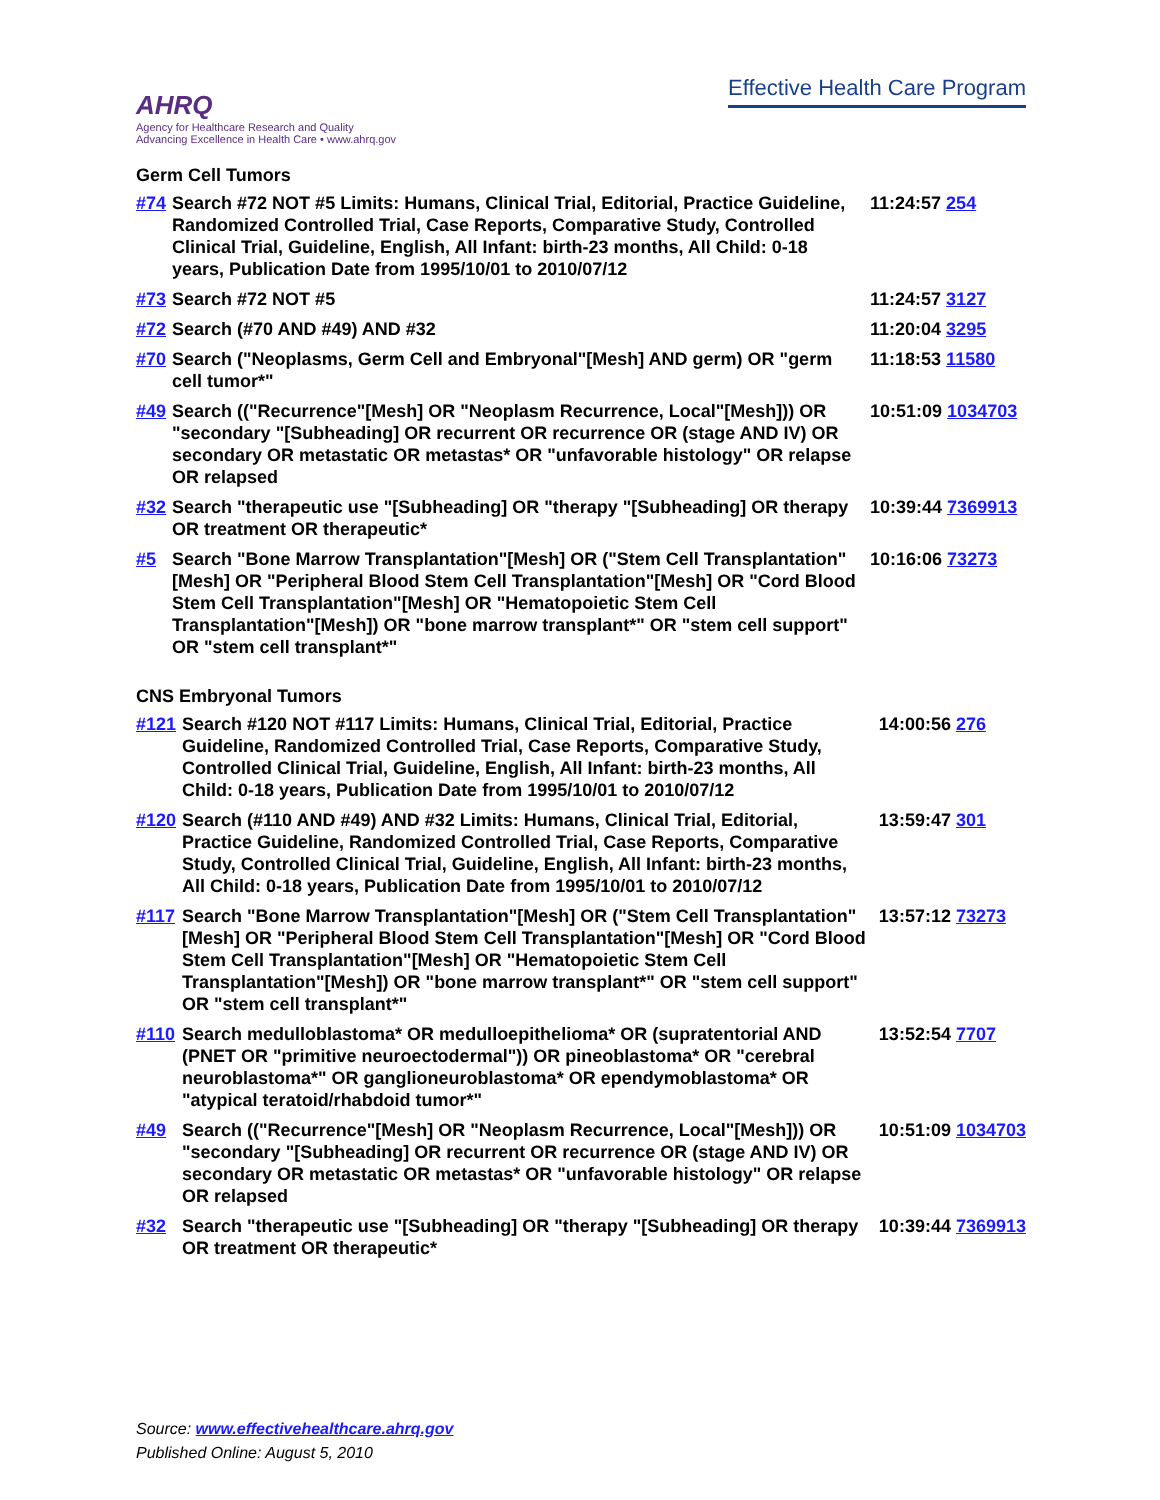AHRQ
Agency for Healthcare Research and Quality
Advancing Excellence in Health Care • www.ahrq.gov
Effective Health Care Program
Germ Cell Tumors
| #74 | Search #72 NOT #5 Limits: Humans, Clinical Trial, Editorial, Practice Guideline, Randomized Controlled Trial, Case Reports, Comparative Study, Controlled Clinical Trial, Guideline, English, All Infant: birth-23 months, All Child: 0-18 years, Publication Date from 1995/10/01 to 2010/07/12 | 11:24:57 254 |
| #73 | Search #72 NOT #5 | 11:24:57 3127 |
| #72 | Search (#70 AND #49) AND #32 | 11:20:04 3295 |
| #70 | Search ("Neoplasms, Germ Cell and Embryonal"[Mesh] AND germ) OR "germ cell tumor*" | 11:18:53 11580 |
| #49 | Search (("Recurrence"[Mesh] OR "Neoplasm Recurrence, Local"[Mesh])) OR "secondary "[Subheading] OR recurrent OR recurrence OR (stage AND IV) OR secondary OR metastatic OR metastas* OR "unfavorable histology" OR relapse OR relapsed | 10:51:09 1034703 |
| #32 | Search "therapeutic use "[Subheading] OR "therapy "[Subheading] OR therapy OR treatment OR therapeutic* | 10:39:44 7369913 |
| #5 | Search "Bone Marrow Transplantation"[Mesh] OR ("Stem Cell Transplantation"[Mesh] OR "Peripheral Blood Stem Cell Transplantation"[Mesh] OR "Cord Blood Stem Cell Transplantation"[Mesh] OR "Hematopoietic Stem Cell Transplantation"[Mesh]) OR "bone marrow transplant*" OR "stem cell support" OR "stem cell transplant*" | 10:16:06 73273 |
CNS Embryonal Tumors
| #121 | Search #120 NOT #117 Limits: Humans, Clinical Trial, Editorial, Practice Guideline, Randomized Controlled Trial, Case Reports, Comparative Study, Controlled Clinical Trial, Guideline, English, All Infant: birth-23 months, All Child: 0-18 years, Publication Date from 1995/10/01 to 2010/07/12 | 14:00:56 276 |
| #120 | Search (#110 AND #49) AND #32 Limits: Humans, Clinical Trial, Editorial, Practice Guideline, Randomized Controlled Trial, Case Reports, Comparative Study, Controlled Clinical Trial, Guideline, English, All Infant: birth-23 months, All Child: 0-18 years, Publication Date from 1995/10/01 to 2010/07/12 | 13:59:47 301 |
| #117 | Search "Bone Marrow Transplantation"[Mesh] OR ("Stem Cell Transplantation"[Mesh] OR "Peripheral Blood Stem Cell Transplantation"[Mesh] OR "Cord Blood Stem Cell Transplantation"[Mesh] OR "Hematopoietic Stem Cell Transplantation"[Mesh]) OR "bone marrow transplant*" OR "stem cell support" OR "stem cell transplant*" | 13:57:12 73273 |
| #110 | Search medulloblastoma* OR medulloepithelioma* OR (supratentorial AND (PNET OR "primitive neuroectodermal")) OR pineoblastoma* OR "cerebral neuroblastoma*" OR ganglioneuroblastoma* OR ependymoblastoma* OR "atypical teratoid/rhabdoid tumor*" | 13:52:54 7707 |
| #49 | Search (("Recurrence"[Mesh] OR "Neoplasm Recurrence, Local"[Mesh])) OR "secondary "[Subheading] OR recurrent OR recurrence OR (stage AND IV) OR secondary OR metastatic OR metastas* OR "unfavorable histology" OR relapse OR relapsed | 10:51:09 1034703 |
| #32 | Search "therapeutic use "[Subheading] OR "therapy "[Subheading] OR therapy OR treatment OR therapeutic* | 10:39:44 7369913 |
Source: www.effectivehealthcare.ahrq.gov
Published Online: August 5, 2010